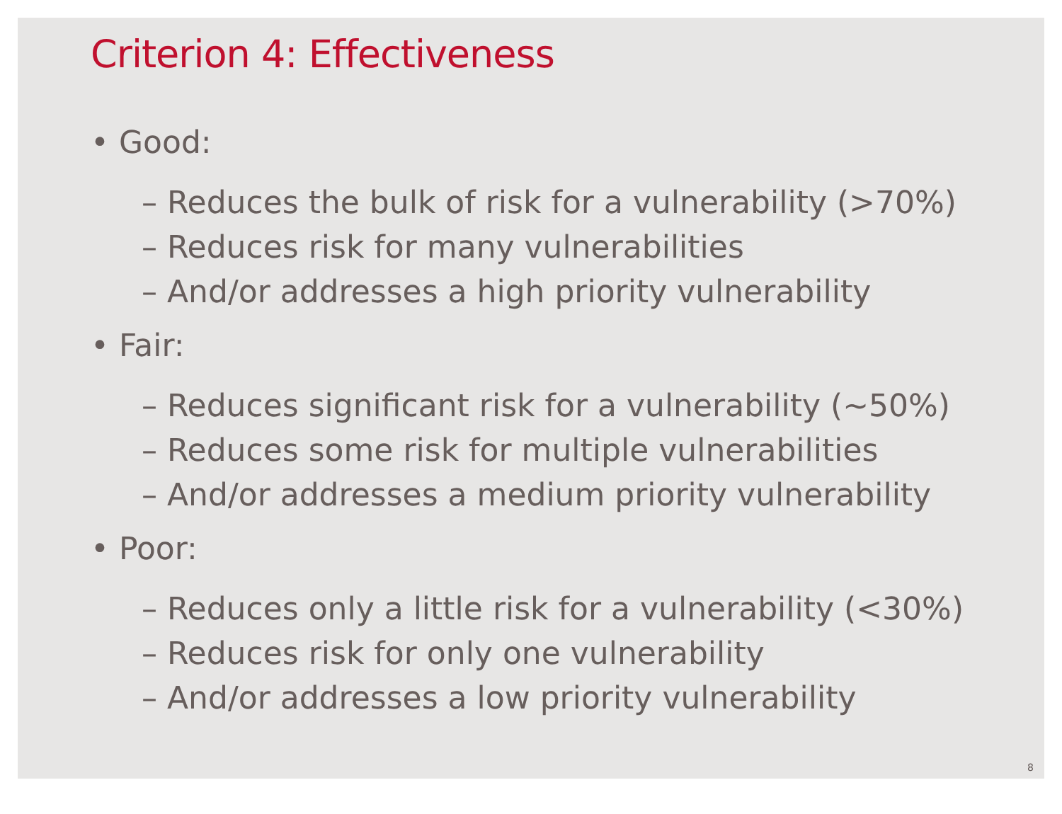Criterion 4: Effectiveness
• Good:
– Reduces the bulk of risk for a vulnerability (>70%)
– Reduces risk for many vulnerabilities
– And/or addresses a high priority vulnerability
• Fair:
– Reduces significant risk for a vulnerability (~50%)
– Reduces some risk for multiple vulnerabilities
– And/or addresses a medium priority vulnerability
• Poor:
– Reduces only a little risk for a vulnerability (<30%)
– Reduces risk for only one vulnerability
– And/or addresses a low priority vulnerability
8